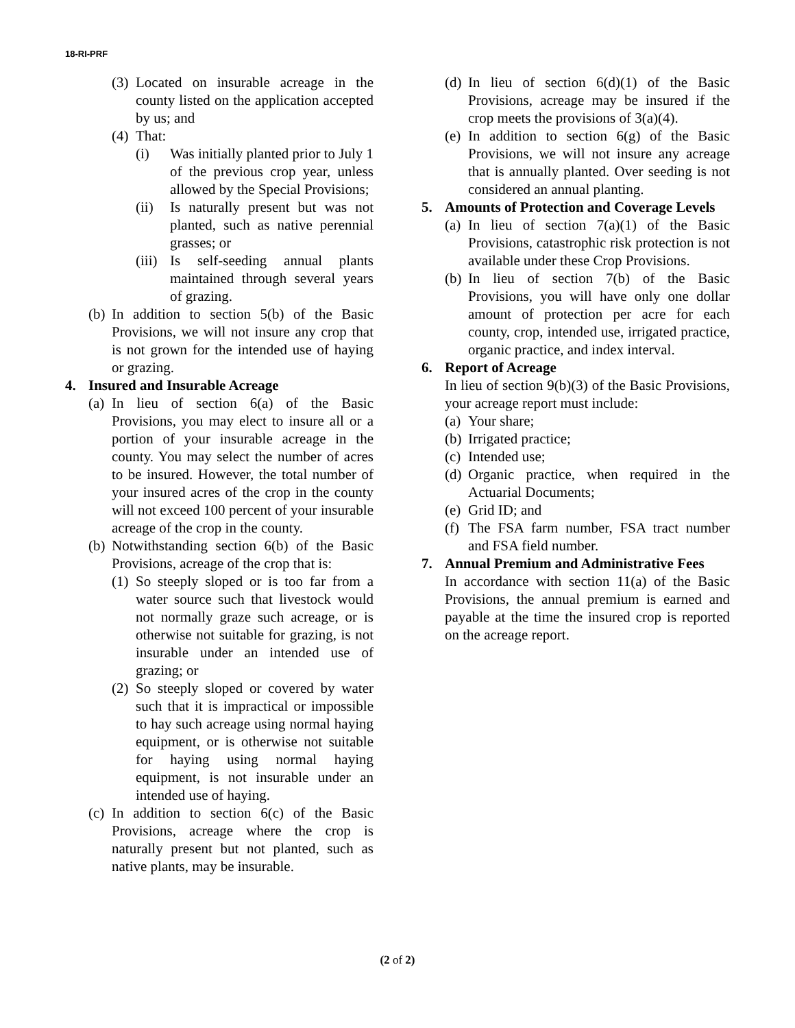18-RI-PRF
(3) Located on insurable acreage in the county listed on the application accepted by us; and
(4) That:
(i) Was initially planted prior to July 1 of the previous crop year, unless allowed by the Special Provisions;
(ii) Is naturally present but was not planted, such as native perennial grasses; or
(iii) Is self-seeding annual plants maintained through several years of grazing.
(b) In addition to section 5(b) of the Basic Provisions, we will not insure any crop that is not grown for the intended use of haying or grazing.
4. Insured and Insurable Acreage
(a) In lieu of section 6(a) of the Basic Provisions, you may elect to insure all or a portion of your insurable acreage in the county. You may select the number of acres to be insured. However, the total number of your insured acres of the crop in the county will not exceed 100 percent of your insurable acreage of the crop in the county.
(b) Notwithstanding section 6(b) of the Basic Provisions, acreage of the crop that is:
(1) So steeply sloped or is too far from a water source such that livestock would not normally graze such acreage, or is otherwise not suitable for grazing, is not insurable under an intended use of grazing; or
(2) So steeply sloped or covered by water such that it is impractical or impossible to hay such acreage using normal haying equipment, or is otherwise not suitable for haying using normal haying equipment, is not insurable under an intended use of haying.
(c) In addition to section 6(c) of the Basic Provisions, acreage where the crop is naturally present but not planted, such as native plants, may be insurable.
(d) In lieu of section 6(d)(1) of the Basic Provisions, acreage may be insured if the crop meets the provisions of 3(a)(4).
(e) In addition to section 6(g) of the Basic Provisions, we will not insure any acreage that is annually planted. Over seeding is not considered an annual planting.
5. Amounts of Protection and Coverage Levels
(a) In lieu of section 7(a)(1) of the Basic Provisions, catastrophic risk protection is not available under these Crop Provisions.
(b) In lieu of section 7(b) of the Basic Provisions, you will have only one dollar amount of protection per acre for each county, crop, intended use, irrigated practice, organic practice, and index interval.
6. Report of Acreage
In lieu of section 9(b)(3) of the Basic Provisions, your acreage report must include:
(a) Your share;
(b) Irrigated practice;
(c) Intended use;
(d) Organic practice, when required in the Actuarial Documents;
(e) Grid ID; and
(f) The FSA farm number, FSA tract number and FSA field number.
7. Annual Premium and Administrative Fees
In accordance with section 11(a) of the Basic Provisions, the annual premium is earned and payable at the time the insured crop is reported on the acreage report.
(2 of 2)